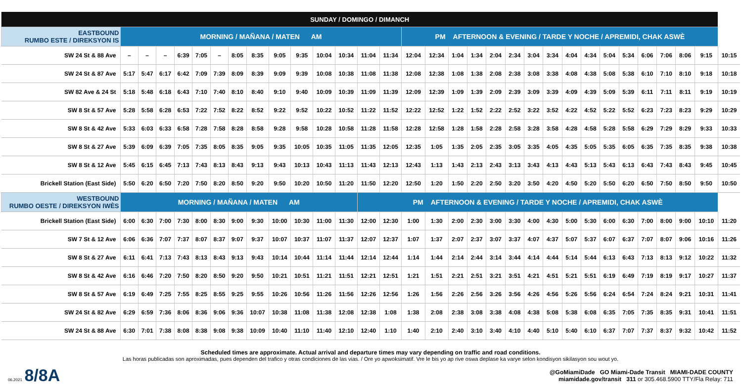| SUNDAY / DOMINGO / DIMANCH | | | | | | | | | | | | | | | | | | | | | | | | | | | | | | | |
| --- | --- | --- | --- | --- | --- | --- | --- | --- | --- | --- | --- | --- | --- | --- | --- | --- | --- | --- | --- | --- | --- | --- | --- | --- | --- | --- | --- | --- | --- | --- | --- |
| EASTBOUND RUMBO ESTE / DIREKSYON IS | MORNING / MAÑANA / MATEN AM | | | | | | | | | | | | | | PM AFTERNOON & EVENING / TARDE Y NOCHE / APREMIDI, CHAK ASWÈ | | | | | | | | | | | | | | | | |
| SW 24 St & 88 Ave | – | – | – | 6:39 | 7:05 | – | 8:05 | 8:35 | 9:05 | 9:35 | 10:04 | 10:34 | 11:04 | 11:34 | 12:04 | 12:34 | 1:04 | 1:34 | 2:04 | 2:34 | 3:04 | 3:34 | 4:04 | 4:34 | 5:04 | 5:34 | 6:06 | 7:06 | 8:06 | 9:15 | 10:15 |
| SW 24 St & 87 Ave | 5:17 | 5:47 | 6:17 | 6:42 | 7:09 | 7:39 | 8:09 | 8:39 | 9:09 | 9:39 | 10:08 | 10:38 | 11:08 | 11:38 | 12:08 | 12:38 | 1:08 | 1:38 | 2:08 | 2:38 | 3:08 | 3:38 | 4:08 | 4:38 | 5:08 | 5:38 | 6:10 | 7:10 | 8:10 | 9:18 | 10:18 |
| SW 82 Ave & 24 St | 5:18 | 5:48 | 6:18 | 6:43 | 7:10 | 7:40 | 8:10 | 8:40 | 9:10 | 9:40 | 10:09 | 10:39 | 11:09 | 11:39 | 12:09 | 12:39 | 1:09 | 1:39 | 2:09 | 2:39 | 3:09 | 3:39 | 4:09 | 4:39 | 5:09 | 5:39 | 6:11 | 7:11 | 8:11 | 9:19 | 10:19 |
| SW 8 St & 57 Ave | 5:28 | 5:58 | 6:28 | 6:53 | 7:22 | 7:52 | 8:22 | 8:52 | 9:22 | 9:52 | 10:22 | 10:52 | 11:22 | 11:52 | 12:22 | 12:52 | 1:22 | 1:52 | 2:22 | 2:52 | 3:22 | 3:52 | 4:22 | 4:52 | 5:22 | 5:52 | 6:23 | 7:23 | 8:23 | 9:29 | 10:29 |
| SW 8 St & 42 Ave | 5:33 | 6:03 | 6:33 | 6:58 | 7:28 | 7:58 | 8:28 | 8:58 | 9:28 | 9:58 | 10:28 | 10:58 | 11:28 | 11:58 | 12:28 | 12:58 | 1:28 | 1:58 | 2:28 | 2:58 | 3:28 | 3:58 | 4:28 | 4:58 | 5:28 | 5:58 | 6:29 | 7:29 | 8:29 | 9:33 | 10:33 |
| SW 8 St & 27 Ave | 5:39 | 6:09 | 6:39 | 7:05 | 7:35 | 8:05 | 8:35 | 9:05 | 9:35 | 10:05 | 10:35 | 11:05 | 11:35 | 12:05 | 12:35 | 1:05 | 1:35 | 2:05 | 2:35 | 3:05 | 3:35 | 4:05 | 4:35 | 5:05 | 5:35 | 6:05 | 6:35 | 7:35 | 8:35 | 9:38 | 10:38 |
| SW 8 St & 12 Ave | 5:45 | 6:15 | 6:45 | 7:13 | 7:43 | 8:13 | 8:43 | 9:13 | 9:43 | 10:13 | 10:43 | 11:13 | 11:43 | 12:13 | 12:43 | 1:13 | 1:43 | 2:13 | 2:43 | 3:13 | 3:43 | 4:13 | 4:43 | 5:13 | 5:43 | 6:13 | 6:43 | 7:43 | 8:43 | 9:45 | 10:45 |
| Brickell Station (East Side) | 5:50 | 6:20 | 6:50 | 7:20 | 7:50 | 8:20 | 8:50 | 9:20 | 9:50 | 10:20 | 10:50 | 11:20 | 11:50 | 12:20 | 12:50 | 1:20 | 1:50 | 2:20 | 2:50 | 3:20 | 3:50 | 4:20 | 4:50 | 5:20 | 5:50 | 6:20 | 6:50 | 7:50 | 8:50 | 9:50 | 10:50 |
| WESTBOUND RUMBO OESTE / DIREKSYON IWÈS | MORNING / MAÑANA / MATEN AM | | | | | | | | | | | | PM AFTERNOON & EVENING / TARDE Y NOCHE / APREMIDI, CHAK ASWÈ | | | | | | | | | | | | | | | | | | |
| Brickell Station (East Side) | 6:00 | 6:30 | 7:00 | 7:30 | 8:00 | 8:30 | 9:00 | 9:30 | 10:00 | 10:30 | 11:00 | 11:30 | 12:00 | 12:30 | 1:00 | 1:30 | 2:00 | 2:30 | 3:00 | 3:30 | 4:00 | 4:30 | 5:00 | 5:30 | 6:00 | 6:30 | 7:00 | 8:00 | 9:00 | 10:10 | 11:20 |
| SW 7 St & 12 Ave | 6:06 | 6:36 | 7:07 | 7:37 | 8:07 | 8:37 | 9:07 | 9:37 | 10:07 | 10:37 | 11:07 | 11:37 | 12:07 | 12:37 | 1:07 | 1:37 | 2:07 | 2:37 | 3:07 | 3:37 | 4:07 | 4:37 | 5:07 | 5:37 | 6:07 | 6:37 | 7:07 | 8:07 | 9:06 | 10:16 | 11:26 |
| SW 8 St & 27 Ave | 6:11 | 6:41 | 7:13 | 7:43 | 8:13 | 8:43 | 9:13 | 9:43 | 10:14 | 10:44 | 11:14 | 11:44 | 12:14 | 12:44 | 1:14 | 1:44 | 2:14 | 2:44 | 3:14 | 3:44 | 4:14 | 4:44 | 5:14 | 5:44 | 6:13 | 6:43 | 7:13 | 8:13 | 9:12 | 10:22 | 11:32 |
| SW 8 St & 42 Ave | 6:16 | 6:46 | 7:20 | 7:50 | 8:20 | 8:50 | 9:20 | 9:50 | 10:21 | 10:51 | 11:21 | 11:51 | 12:21 | 12:51 | 1:21 | 1:51 | 2:21 | 2:51 | 3:21 | 3:51 | 4:21 | 4:51 | 5:21 | 5:51 | 6:19 | 6:49 | 7:19 | 8:19 | 9:17 | 10:27 | 11:37 |
| SW 8 St & 57 Ave | 6:19 | 6:49 | 7:25 | 7:55 | 8:25 | 8:55 | 9:25 | 9:55 | 10:26 | 10:56 | 11:26 | 11:56 | 12:26 | 12:56 | 1:26 | 1:56 | 2:26 | 2:56 | 3:26 | 3:56 | 4:26 | 4:56 | 5:26 | 5:56 | 6:24 | 6:54 | 7:24 | 8:24 | 9:21 | 10:31 | 11:41 |
| SW 24 St & 82 Ave | 6:29 | 6:59 | 7:36 | 8:06 | 8:36 | 9:06 | 9:36 | 10:07 | 10:38 | 11:08 | 11:38 | 12:08 | 12:38 | 1:08 | 1:38 | 2:08 | 2:38 | 3:08 | 3:38 | 4:08 | 4:38 | 5:08 | 5:38 | 6:08 | 6:35 | 7:05 | 7:35 | 8:35 | 9:31 | 10:41 | 11:51 |
| SW 24 St & 88 Ave | 6:30 | 7:01 | 7:38 | 8:08 | 8:38 | 9:08 | 9:38 | 10:09 | 10:40 | 11:10 | 11:40 | 12:10 | 12:40 | 1:10 | 1:40 | 2:10 | 2:40 | 3:10 | 3:40 | 4:10 | 4:40 | 5:10 | 5:40 | 6:10 | 6:37 | 7:07 | 7:37 | 8:37 | 9:32 | 10:42 | 11:52 |
Scheduled times are approximate. Actual arrival and departure times may vary depending on traffic and road conditions.
Las horas publicadas son aproximadas, pues dependen del trafico y otras condiciones de las vias. / Ore yo apwoksimatif. Vre le bis yo ap rive oswa deplase ka varye selon kondisyon sikilasyon sou wout yo.
06.2021 8/8A
@GoMiamiDade GO Miami-Dade Transit MIAMI-DADE COUNTY
miamidade.gov/transit 311 or 305.468.5900 TTY/Fla Relay: 711